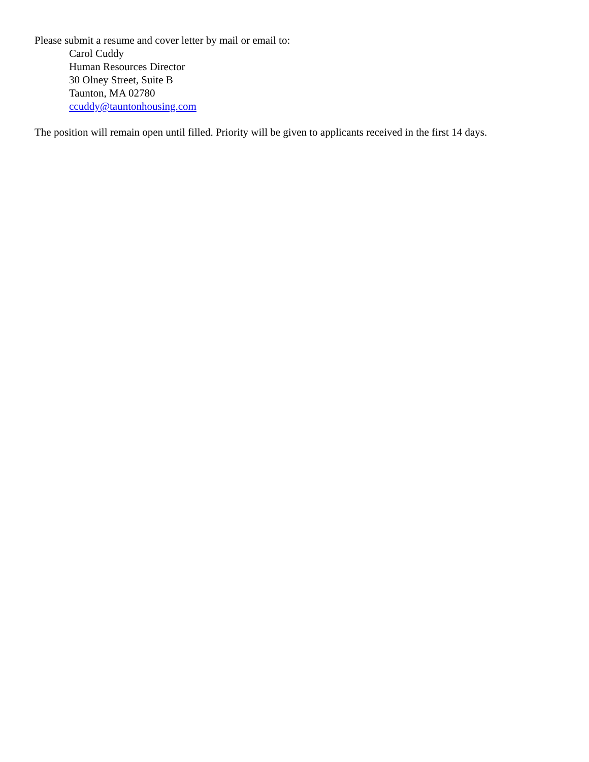Please submit a resume and cover letter by mail or email to:
Carol Cuddy
Human Resources Director
30 Olney Street, Suite B
Taunton, MA 02780
ccuddy@tauntonhousing.com
The position will remain open until filled. Priority will be given to applicants received in the first 14 days.